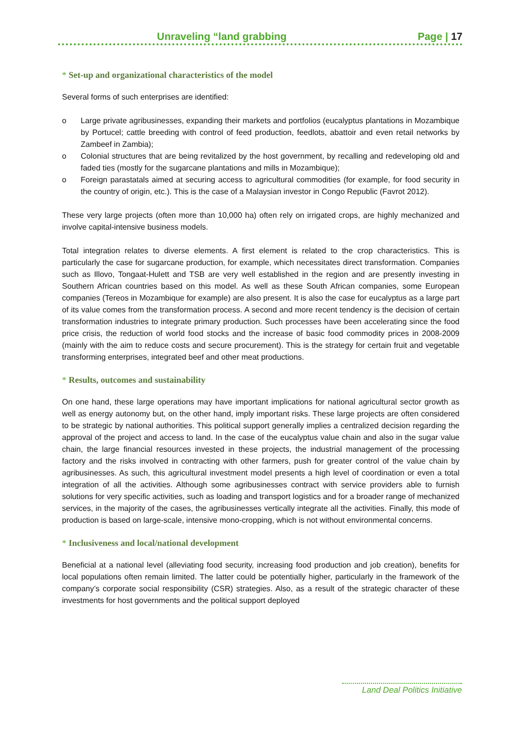Unraveling “land grabbing Page | 17
* Set-up and organizational characteristics of the model
Several forms of such enterprises are identified:
o Large private agribusinesses, expanding their markets and portfolios (eucalyptus plantations in Mozambique by Portucel; cattle breeding with control of feed production, feedlots, abattoir and even retail networks by Zambeef in Zambia);
o Colonial structures that are being revitalized by the host government, by recalling and redeveloping old and faded ties (mostly for the sugarcane plantations and mills in Mozambique);
o Foreign parastatals aimed at securing access to agricultural commodities (for example, for food security in the country of origin, etc.). This is the case of a Malaysian investor in Congo Republic (Favrot 2012).
These very large projects (often more than 10,000 ha) often rely on irrigated crops, are highly mechanized and involve capital-intensive business models.
Total integration relates to diverse elements. A first element is related to the crop characteristics. This is particularly the case for sugarcane production, for example, which necessitates direct transformation. Companies such as Illovo, Tongaat-Hulett and TSB are very well established in the region and are presently investing in Southern African countries based on this model. As well as these South African companies, some European companies (Tereos in Mozambique for example) are also present. It is also the case for eucalyptus as a large part of its value comes from the transformation process. A second and more recent tendency is the decision of certain transformation industries to integrate primary production. Such processes have been accelerating since the food price crisis, the reduction of world food stocks and the increase of basic food commodity prices in 2008-2009 (mainly with the aim to reduce costs and secure procurement). This is the strategy for certain fruit and vegetable transforming enterprises, integrated beef and other meat productions.
* Results, outcomes and sustainability
On one hand, these large operations may have important implications for national agricultural sector growth as well as energy autonomy but, on the other hand, imply important risks. These large projects are often considered to be strategic by national authorities. This political support generally implies a centralized decision regarding the approval of the project and access to land. In the case of the eucalyptus value chain and also in the sugar value chain, the large financial resources invested in these projects, the industrial management of the processing factory and the risks involved in contracting with other farmers, push for greater control of the value chain by agribusinesses. As such, this agricultural investment model presents a high level of coordination or even a total integration of all the activities. Although some agribusinesses contract with service providers able to furnish solutions for very specific activities, such as loading and transport logistics and for a broader range of mechanized services, in the majority of the cases, the agribusinesses vertically integrate all the activities. Finally, this mode of production is based on large-scale, intensive mono-cropping, which is not without environmental concerns.
* Inclusiveness and local/national development
Beneficial at a national level (alleviating food security, increasing food production and job creation), benefits for local populations often remain limited. The latter could be potentially higher, particularly in the framework of the company’s corporate social responsibility (CSR) strategies. Also, as a result of the strategic character of these investments for host governments and the political support deployed
Land Deal Politics Initiative